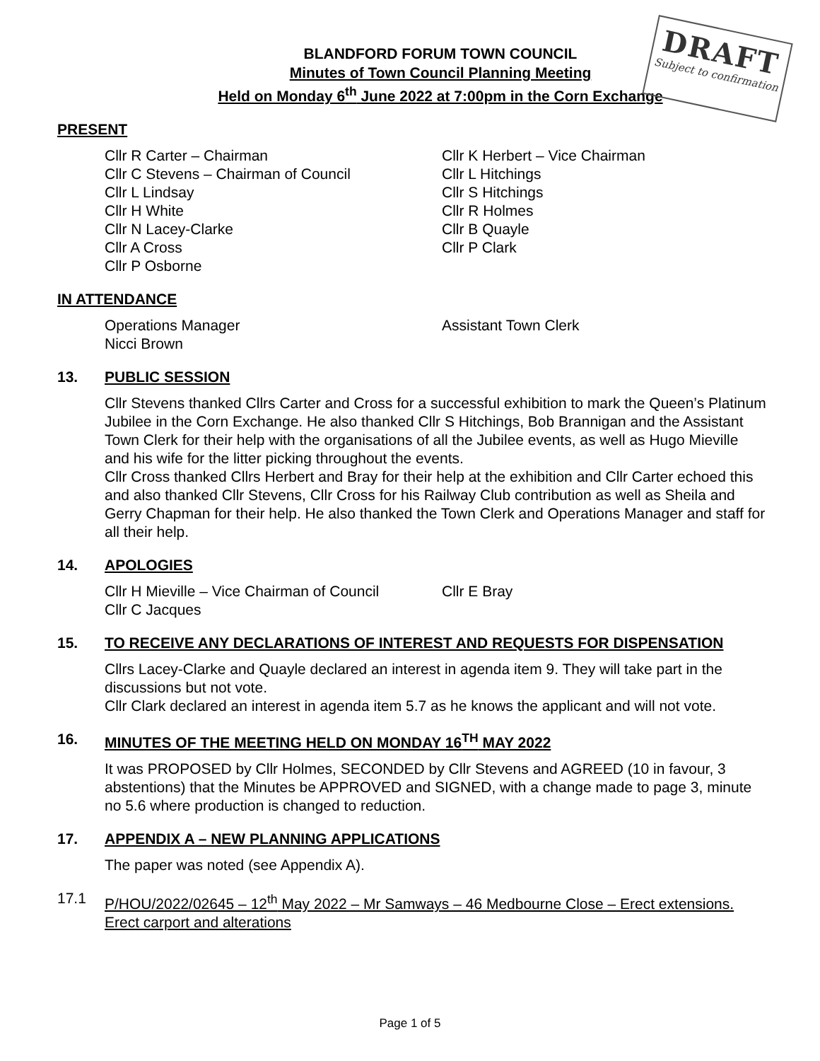DRAFT
Subject to confirmation
BLANDFORD FORUM TOWN COUNCIL
Minutes of Town Council Planning Meeting
Held on Monday 6<sup>th</sup> June 2022 at 7:00pm in the Corn Exchange
PRESENT
Cllr R Carter – Chairman
Cllr K Herbert – Vice Chairman
Cllr C Stevens – Chairman of Council
Cllr L Hitchings
Cllr L Lindsay
Cllr S Hitchings
Cllr H White
Cllr R Holmes
Cllr N Lacey-Clarke
Cllr B Quayle
Cllr A Cross
Cllr P Clark
Cllr P Osborne
IN ATTENDANCE
Operations Manager
Assistant Town Clerk
Nicci Brown
13. PUBLIC SESSION
Cllr Stevens thanked Cllrs Carter and Cross for a successful exhibition to mark the Queen’s Platinum Jubilee in the Corn Exchange. He also thanked Cllr S Hitchings, Bob Brannigan and the Assistant Town Clerk for their help with the organisations of all the Jubilee events, as well as Hugo Mieville and his wife for the litter picking throughout the events.
Cllr Cross thanked Cllrs Herbert and Bray for their help at the exhibition and Cllr Carter echoed this and also thanked Cllr Stevens, Cllr Cross for his Railway Club contribution as well as Sheila and Gerry Chapman for their help. He also thanked the Town Clerk and Operations Manager and staff for all their help.
14. APOLOGIES
Cllr H Mieville – Vice Chairman of Council
Cllr E Bray
Cllr C Jacques
15. TO RECEIVE ANY DECLARATIONS OF INTEREST AND REQUESTS FOR DISPENSATION
Cllrs Lacey-Clarke and Quayle declared an interest in agenda item 9. They will take part in the discussions but not vote.
Cllr Clark declared an interest in agenda item 5.7 as he knows the applicant and will not vote.
16. MINUTES OF THE MEETING HELD ON MONDAY 16<sup>TH</sup> MAY 2022
It was PROPOSED by Cllr Holmes, SECONDED by Cllr Stevens and AGREED (10 in favour, 3 abstentions) that the Minutes be APPROVED and SIGNED, with a change made to page 3, minute no 5.6 where production is changed to reduction.
17. APPENDIX A – NEW PLANNING APPLICATIONS
The paper was noted (see Appendix A).
17.1
P/HOU/2022/02645 – 12<sup>th</sup> May 2022 – Mr Samways – 46 Medbourne Close – Erect extensions. Erect carport and alterations
Page 1 of 5